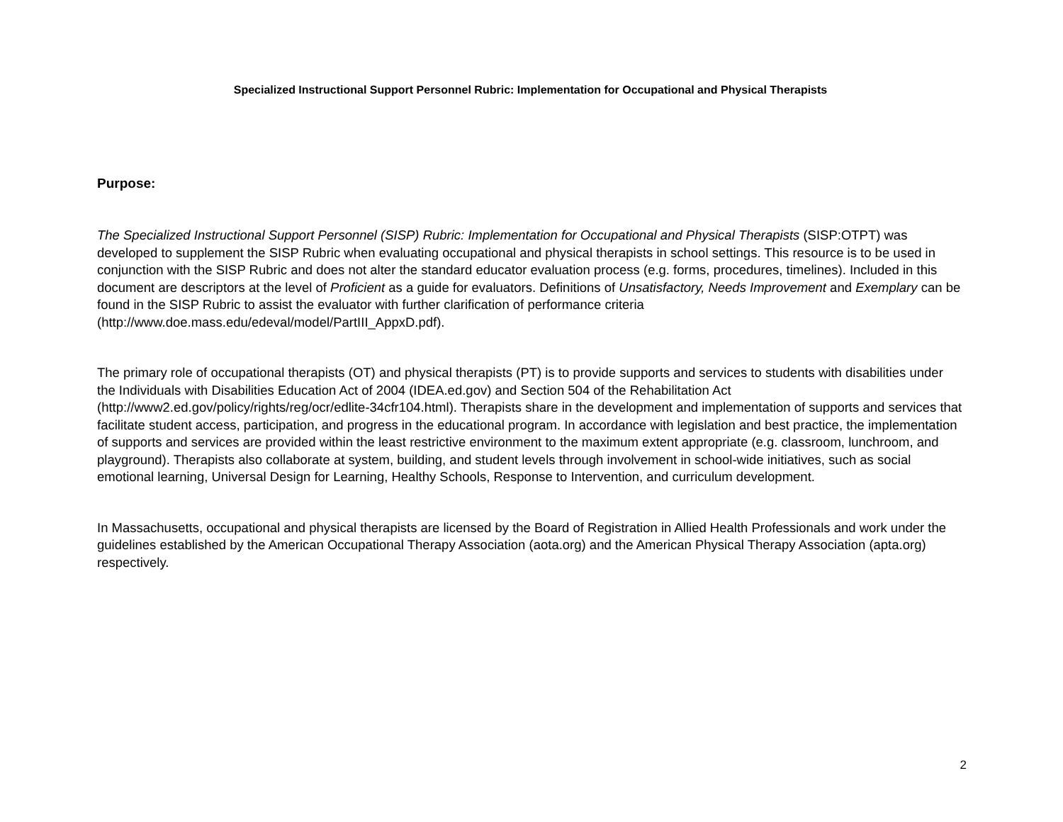Specialized Instructional Support Personnel Rubric: Implementation for Occupational and Physical Therapists
Purpose:
The Specialized Instructional Support Personnel (SISP) Rubric: Implementation for Occupational and Physical Therapists (SISP:OTPT) was developed to supplement the SISP Rubric when evaluating occupational and physical therapists in school settings. This resource is to be used in conjunction with the SISP Rubric and does not alter the standard educator evaluation process (e.g. forms, procedures, timelines). Included in this document are descriptors at the level of Proficient as a guide for evaluators. Definitions of Unsatisfactory, Needs Improvement and Exemplary can be found in the SISP Rubric to assist the evaluator with further clarification of performance criteria (http://www.doe.mass.edu/edeval/model/PartIII_AppxD.pdf).
The primary role of occupational therapists (OT) and physical therapists (PT) is to provide supports and services to students with disabilities under the Individuals with Disabilities Education Act of 2004 (IDEA.ed.gov) and Section 504 of the Rehabilitation Act (http://www2.ed.gov/policy/rights/reg/ocr/edlite-34cfr104.html). Therapists share in the development and implementation of supports and services that facilitate student access, participation, and progress in the educational program. In accordance with legislation and best practice, the implementation of supports and services are provided within the least restrictive environment to the maximum extent appropriate (e.g. classroom, lunchroom, and playground). Therapists also collaborate at system, building, and student levels through involvement in school-wide initiatives, such as social emotional learning, Universal Design for Learning, Healthy Schools, Response to Intervention, and curriculum development.
In Massachusetts, occupational and physical therapists are licensed by the Board of Registration in Allied Health Professionals and work under the guidelines established by the American Occupational Therapy Association (aota.org) and the American Physical Therapy Association (apta.org) respectively.
2